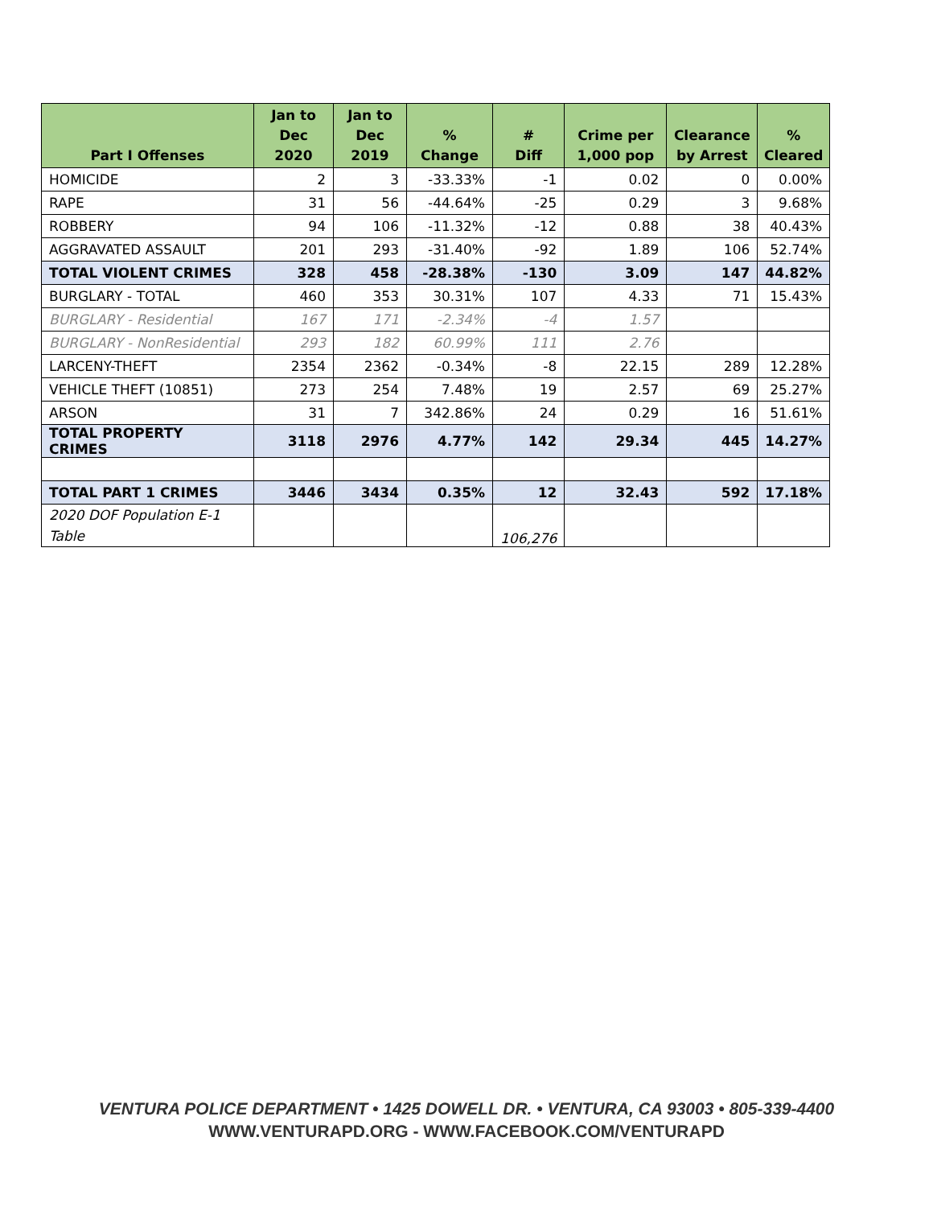| Part I Offenses | Jan to Dec 2020 | Jan to Dec 2019 | % Change | # Diff | Crime per 1,000 pop | Clearance by Arrest | % Cleared |
| --- | --- | --- | --- | --- | --- | --- | --- |
| HOMICIDE | 2 | 3 | -33.33% | -1 | 0.02 | 0 | 0.00% |
| RAPE | 31 | 56 | -44.64% | -25 | 0.29 | 3 | 9.68% |
| ROBBERY | 94 | 106 | -11.32% | -12 | 0.88 | 38 | 40.43% |
| AGGRAVATED ASSAULT | 201 | 293 | -31.40% | -92 | 1.89 | 106 | 52.74% |
| TOTAL VIOLENT CRIMES | 328 | 458 | -28.38% | -130 | 3.09 | 147 | 44.82% |
| BURGLARY - TOTAL | 460 | 353 | 30.31% | 107 | 4.33 | 71 | 15.43% |
| BURGLARY - Residential | 167 | 171 | -2.34% | -4 | 1.57 | | |
| BURGLARY - NonResidential | 293 | 182 | 60.99% | 111 | 2.76 | | |
| LARCENY-THEFT | 2354 | 2362 | -0.34% | -8 | 22.15 | 289 | 12.28% |
| VEHICLE THEFT (10851) | 273 | 254 | 7.48% | 19 | 2.57 | 69 | 25.27% |
| ARSON | 31 | 7 | 342.86% | 24 | 0.29 | 16 | 51.61% |
| TOTAL PROPERTY CRIMES | 3118 | 2976 | 4.77% | 142 | 29.34 | 445 | 14.27% |
| TOTAL PART 1 CRIMES | 3446 | 3434 | 0.35% | 12 | 32.43 | 592 | 17.18% |
| 2020 DOF Population E-1 Table | | | | 106,276 | | | |
VENTURA POLICE DEPARTMENT • 1425 DOWELL DR. • VENTURA, CA 93003 • 805-339-4400
WWW.VENTURAPD.ORG - WWW.FACEBOOK.COM/VENTURAPD